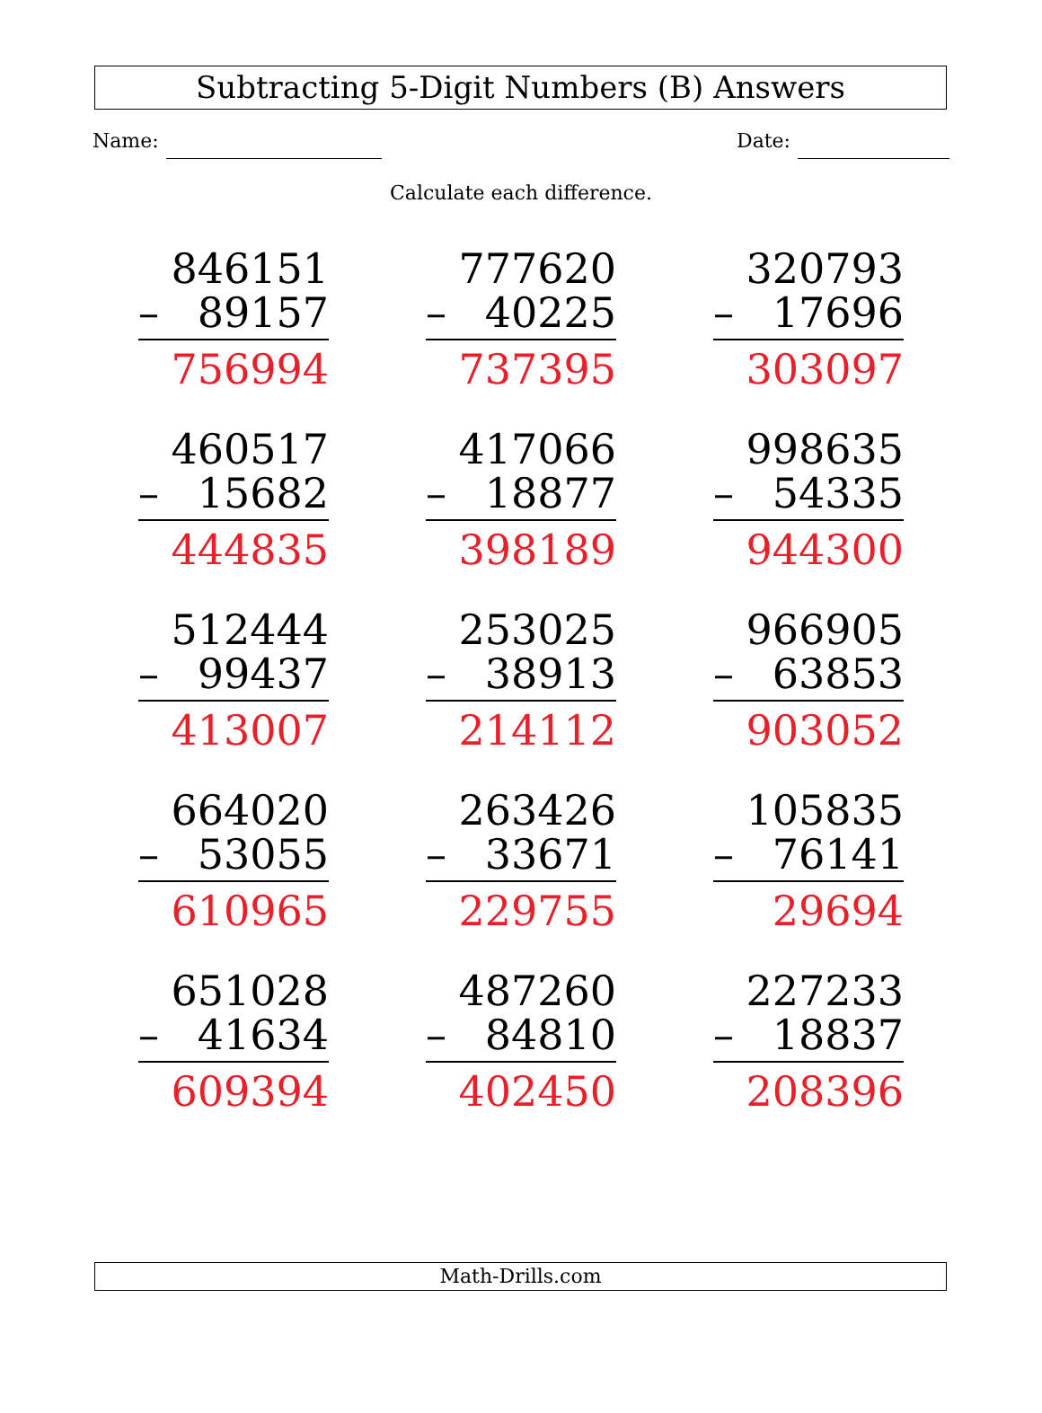Subtracting 5-Digit Numbers (B) Answers
Name: Date:
Calculate each difference.
846151
– 89157
756994
777620
– 40225
737395
320793
– 17696
303097
460517
– 15682
444835
417066
– 18877
398189
998635
– 54335
944300
512444
– 99437
413007
253025
– 38913
214112
966905
– 63853
903052
664020
– 53055
610965
263426
– 33671
229755
105835
– 76141
29694
651028
– 41634
609394
487260
– 84810
402450
227233
– 18837
208396
Math-Drills.com